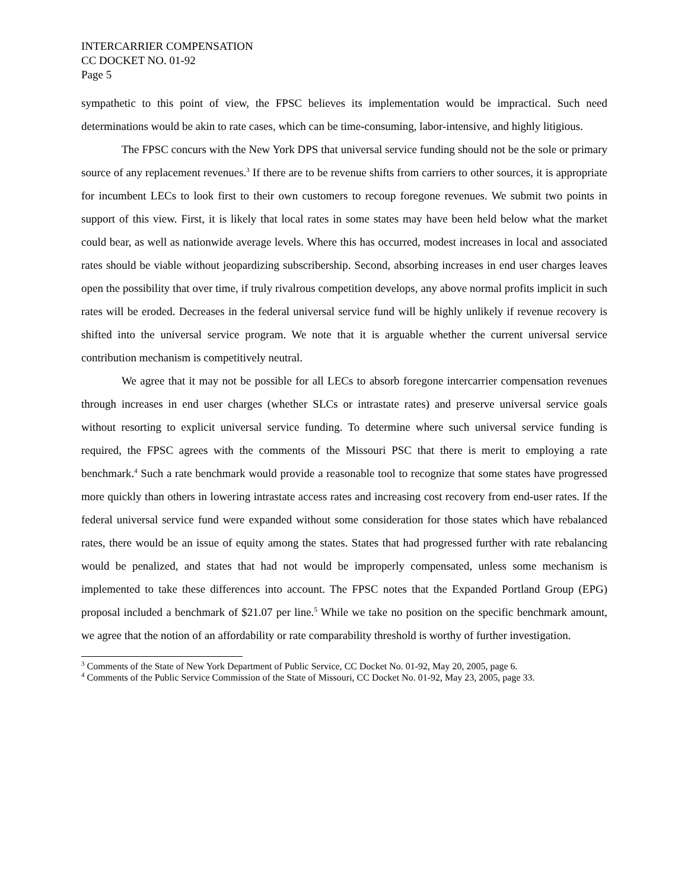INTERCARRIER COMPENSATION
CC DOCKET NO. 01-92
Page 5
sympathetic to this point of view, the FPSC believes its implementation would be impractical. Such need determinations would be akin to rate cases, which can be time-consuming, labor-intensive, and highly litigious.
The FPSC concurs with the New York DPS that universal service funding should not be the sole or primary source of any replacement revenues.<sup>3</sup> If there are to be revenue shifts from carriers to other sources, it is appropriate for incumbent LECs to look first to their own customers to recoup foregone revenues. We submit two points in support of this view. First, it is likely that local rates in some states may have been held below what the market could bear, as well as nationwide average levels. Where this has occurred, modest increases in local and associated rates should be viable without jeopardizing subscribership. Second, absorbing increases in end user charges leaves open the possibility that over time, if truly rivalrous competition develops, any above normal profits implicit in such rates will be eroded. Decreases in the federal universal service fund will be highly unlikely if revenue recovery is shifted into the universal service program. We note that it is arguable whether the current universal service contribution mechanism is competitively neutral.
We agree that it may not be possible for all LECs to absorb foregone intercarrier compensation revenues through increases in end user charges (whether SLCs or intrastate rates) and preserve universal service goals without resorting to explicit universal service funding. To determine where such universal service funding is required, the FPSC agrees with the comments of the Missouri PSC that there is merit to employing a rate benchmark.<sup>4</sup> Such a rate benchmark would provide a reasonable tool to recognize that some states have progressed more quickly than others in lowering intrastate access rates and increasing cost recovery from end-user rates. If the federal universal service fund were expanded without some consideration for those states which have rebalanced rates, there would be an issue of equity among the states. States that had progressed further with rate rebalancing would be penalized, and states that had not would be improperly compensated, unless some mechanism is implemented to take these differences into account. The FPSC notes that the Expanded Portland Group (EPG) proposal included a benchmark of $21.07 per line.<sup>5</sup> While we take no position on the specific benchmark amount, we agree that the notion of an affordability or rate comparability threshold is worthy of further investigation.
<sup>3</sup> Comments of the State of New York Department of Public Service, CC Docket No. 01-92, May 20, 2005, page 6.
<sup>4</sup> Comments of the Public Service Commission of the State of Missouri, CC Docket No. 01-92, May 23, 2005, page 33.